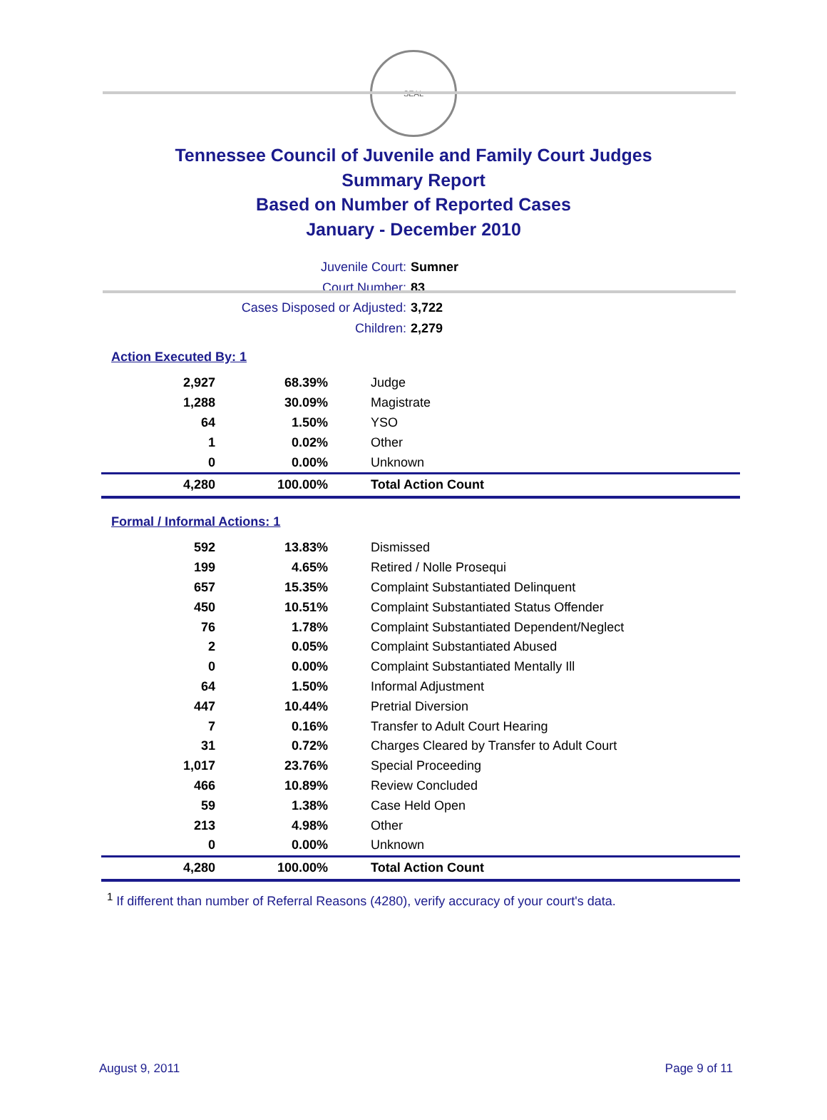SEAL
Tennessee Council of Juvenile and Family Court Judges
Summary Report
Based on Number of Reported Cases
January - December 2010
Juvenile Court: Sumner
Court Number: 83
Cases Disposed or Adjusted: 3,722
Children: 2,279
Action Executed By: 1
| 2,927 | 68.39% | Judge |
| 1,288 | 30.09% | Magistrate |
| 64 | 1.50% | YSO |
| 1 | 0.02% | Other |
| 0 | 0.00% | Unknown |
| 4,280 | 100.00% | Total Action Count |
Formal / Informal Actions: 1
| 592 | 13.83% | Dismissed |
| 199 | 4.65% | Retired / Nolle Prosequi |
| 657 | 15.35% | Complaint Substantiated Delinquent |
| 450 | 10.51% | Complaint Substantiated Status Offender |
| 76 | 1.78% | Complaint Substantiated Dependent/Neglect |
| 2 | 0.05% | Complaint Substantiated Abused |
| 0 | 0.00% | Complaint Substantiated Mentally Ill |
| 64 | 1.50% | Informal Adjustment |
| 447 | 10.44% | Pretrial Diversion |
| 7 | 0.16% | Transfer to Adult Court Hearing |
| 31 | 0.72% | Charges Cleared by Transfer to Adult Court |
| 1,017 | 23.76% | Special Proceeding |
| 466 | 10.89% | Review Concluded |
| 59 | 1.38% | Case Held Open |
| 213 | 4.98% | Other |
| 0 | 0.00% | Unknown |
| 4,280 | 100.00% | Total Action Count |
<sup>1</sup> If different than number of Referral Reasons (4280), verify accuracy of your court's data.
August 9, 2011 Page 9 of 11